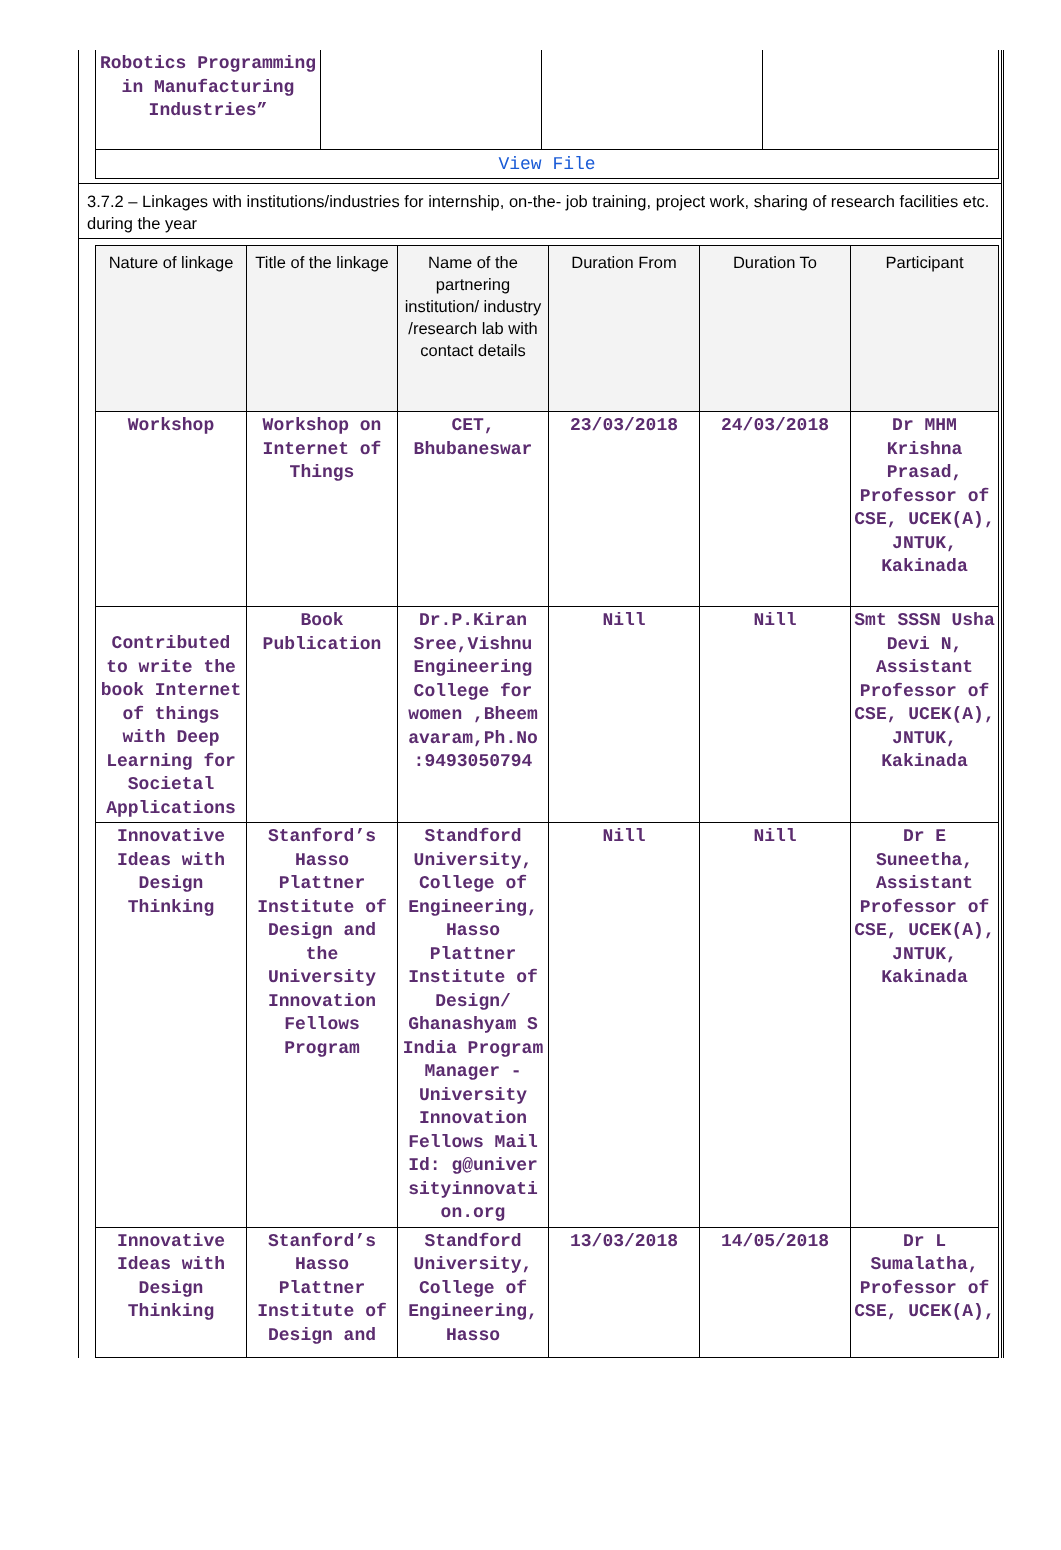| Robotics Programming in Manufacturing Industries” | | | |
| View File | | | |
3.7.2 – Linkages with institutions/industries for internship, on-the- job training, project work, sharing of research facilities etc. during the year
| Nature of linkage | Title of the linkage | Name of the partnering institution/ industry /research lab with contact details | Duration From | Duration To | Participant |
| --- | --- | --- | --- | --- | --- |
| Workshop | Workshop on Internet of Things | CET, Bhubaneswar | 23/03/2018 | 24/03/2018 | Dr MHM Krishna Prasad, Professor of CSE, UCEK(A), JNTUK, Kakinada |
| Contributed to write the book Internet of things with Deep Learning for Societal Applications | Book Publication | Dr.P.Kiran Sree,Vishnu Engineering College for women ,Bheem avaram,Ph.No :9493050794 | Nill | Nill | Smt SSSN Usha Devi N, Assistant Professor of CSE, UCEK(A), JNTUK, Kakinada |
| Innovative Ideas with Design Thinking | Stanford’s Hasso Plattner Institute of Design and the University Innovation Fellows Program | Standford University, College of Engineering, Hasso Plattner Institute of Design/ Ghanashyam S India Program Manager - University Innovation Fellows Mail Id: g@univer sityinnovati on.org | Nill | Nill | Dr E Suneetha, Assistant Professor of CSE, UCEK(A), JNTUK, Kakinada |
| Innovative Ideas with Design Thinking | Stanford’s Hasso Plattner Institute of Design and | Standford University, College of Engineering, Hasso | 13/03/2018 | 14/05/2018 | Dr L Sumalatha, Professor of CSE, UCEK(A), |